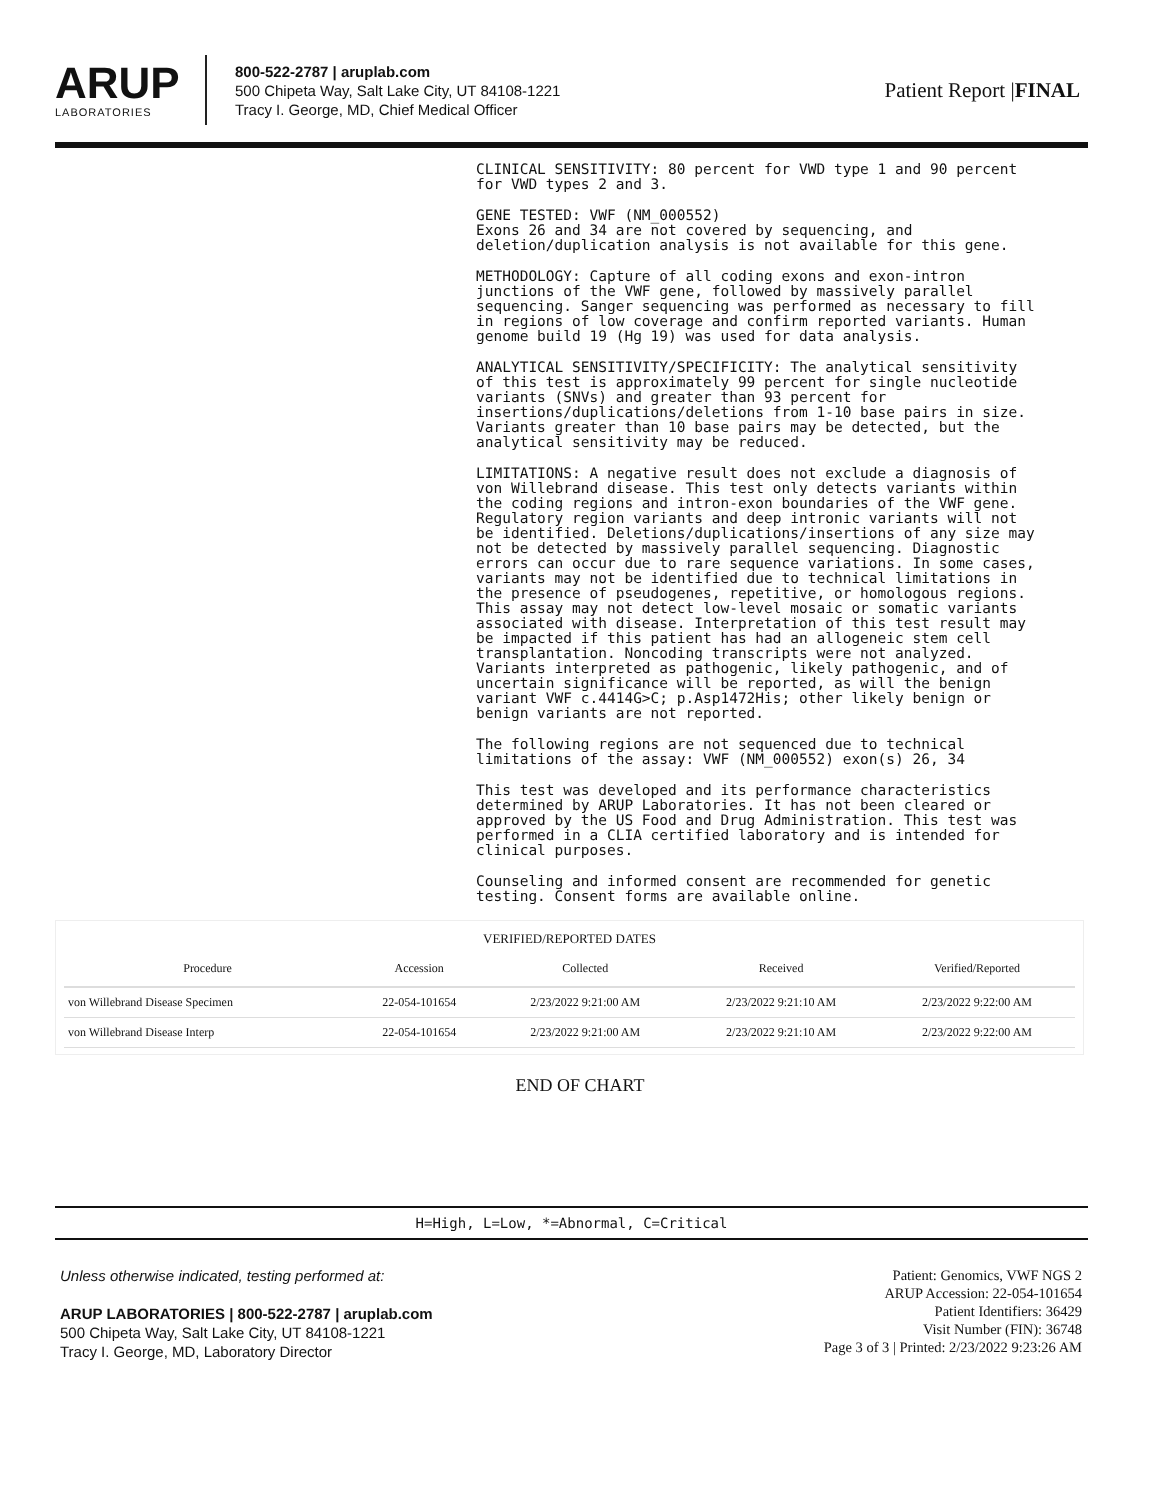ARUP
LABORATORIES
800-522-2787 | aruplab.com
500 Chipeta Way, Salt Lake City, UT 84108-1221
Tracy I. George, MD, Chief Medical Officer
Patient Report |FINAL
CLINICAL SENSITIVITY: 80 percent for VWD type 1 and 90 percent for VWD types 2 and 3.
GENE TESTED: VWF (NM_000552) Exons 26 and 34 are not covered by sequencing, and deletion/duplication analysis is not available for this gene.
METHODOLOGY: Capture of all coding exons and exon-intron junctions of the VWF gene, followed by massively parallel sequencing. Sanger sequencing was performed as necessary to fill in regions of low coverage and confirm reported variants. Human genome build 19 (Hg 19) was used for data analysis.
ANALYTICAL SENSITIVITY/SPECIFICITY: The analytical sensitivity of this test is approximately 99 percent for single nucleotide variants (SNVs) and greater than 93 percent for insertions/duplications/deletions from 1-10 base pairs in size. Variants greater than 10 base pairs may be detected, but the analytical sensitivity may be reduced.
LIMITATIONS: A negative result does not exclude a diagnosis of von Willebrand disease. This test only detects variants within the coding regions and intron-exon boundaries of the VWF gene. Regulatory region variants and deep intronic variants will not be identified. Deletions/duplications/insertions of any size may not be detected by massively parallel sequencing. Diagnostic errors can occur due to rare sequence variations. In some cases, variants may not be identified due to technical limitations in the presence of pseudogenes, repetitive, or homologous regions. This assay may not detect low-level mosaic or somatic variants associated with disease. Interpretation of this test result may be impacted if this patient has had an allogeneic stem cell transplantation. Noncoding transcripts were not analyzed. Variants interpreted as pathogenic, likely pathogenic, and of uncertain significance will be reported, as will the benign variant VWF c.4414G>C; p.Asp1472His; other likely benign or benign variants are not reported.
The following regions are not sequenced due to technical limitations of the assay: VWF (NM_000552) exon(s) 26, 34
This test was developed and its performance characteristics determined by ARUP Laboratories. It has not been cleared or approved by the US Food and Drug Administration. This test was performed in a CLIA certified laboratory and is intended for clinical purposes.
Counseling and informed consent are recommended for genetic testing. Consent forms are available online.
VERIFIED/REPORTED DATES
| Procedure | Accession | Collected | Received | Verified/Reported |
| --- | --- | --- | --- | --- |
| von Willebrand Disease Specimen | 22-054-101654 | 2/23/2022 9:21:00 AM | 2/23/2022 9:21:10 AM | 2/23/2022 9:22:00 AM |
| von Willebrand Disease Interp | 22-054-101654 | 2/23/2022 9:21:00 AM | 2/23/2022 9:21:10 AM | 2/23/2022 9:22:00 AM |
END OF CHART
H=High, L=Low, *=Abnormal, C=Critical
Unless otherwise indicated, testing performed at:
ARUP LABORATORIES | 800-522-2787 | aruplab.com
500 Chipeta Way, Salt Lake City, UT 84108-1221
Tracy I. George, MD, Laboratory Director
Patient: Genomics, VWF NGS 2
ARUP Accession: 22-054-101654
Patient Identifiers: 36429
Visit Number (FIN): 36748
Page 3 of 3 | Printed: 2/23/2022 9:23:26 AM